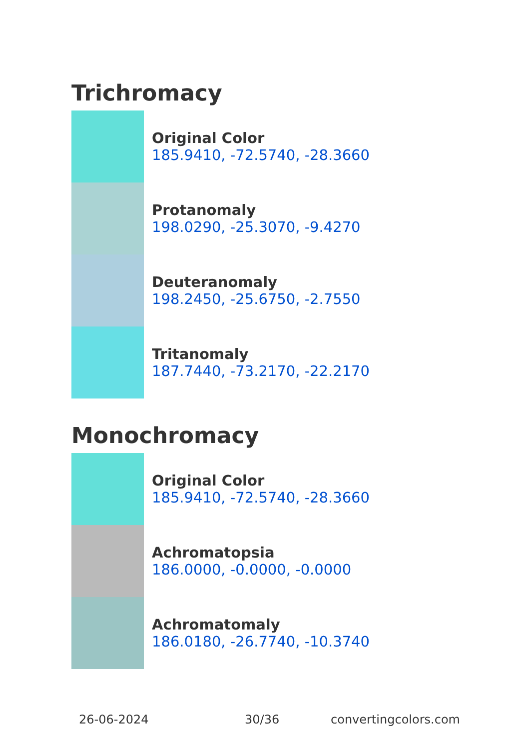Trichromacy
Original Color
185.9410, -72.5740, -28.3660
Protanomaly
198.0290, -25.3070, -9.4270
Deuteranomaly
198.2450, -25.6750, -2.7550
Tritanomaly
187.7440, -73.2170, -22.2170
Monochromacy
Original Color
185.9410, -72.5740, -28.3660
Achromatopsia
186.0000, -0.0000, -0.0000
Achromatomaly
186.0180, -26.7740, -10.3740
26-06-2024 30/36 convertingcolors.com